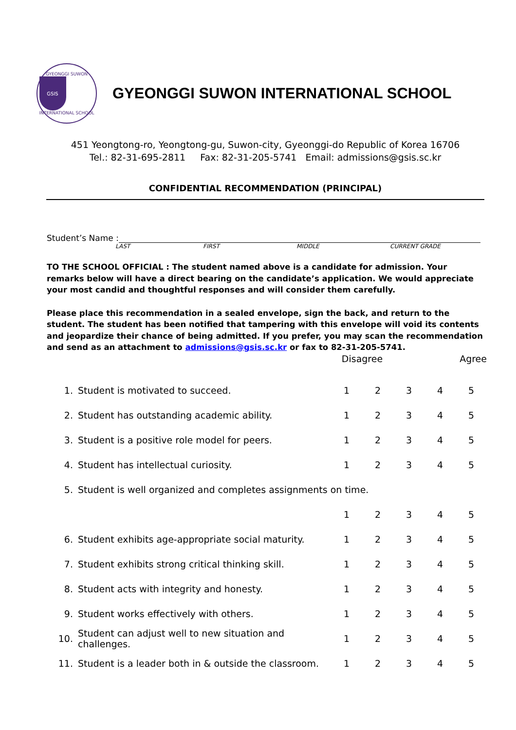GYEONGGI SUWON
GSIS
INTERNATIONAL SCHOOL
GYEONGGI SUWON INTERNATIONAL SCHOOL
451 Yeongtong-ro, Yeongtong-gu, Suwon-city, Gyeonggi-do Republic of Korea 16706
Tel.: 82-31-695-2811 Fax: 82-31-205-5741 Email: admissions@gsis.sc.kr
CONFIDENTIAL RECOMMENDATION (PRINCIPAL)
Student’s Name :
LAST FIRST MIDDLE CURRENT GRADE
TO THE SCHOOL OFFICIAL : The student named above is a candidate for admission. Your remarks below will have a direct bearing on the candidate’s application. We would appreciate your most candid and thoughtful responses and will consider them carefully.
Please place this recommendation in a sealed envelope, sign the back, and return to the student. The student has been notified that tampering with this envelope will void its contents and jeopardize their chance of being admitted. If you prefer, you may scan the recommendation and send as an attachment to admissions@gsis.sc.kr or fax to 82-31-205-5741.
| | | Disagree | | | Agree | |
| 1. | Student is motivated to succeed. | 1 | 2 | 3 | 4 | 5 |
| 2. | Student has outstanding academic ability. | 1 | 2 | 3 | 4 | 5 |
| 3. | Student is a positive role model for peers. | 1 | 2 | 3 | 4 | 5 |
| 4. | Student has intellectual curiosity. | 1 | 2 | 3 | 4 | 5 |
| 5. | Student is well organized and completes assignments on time. | | | | | |
| | | 1 | 2 | 3 | 4 | 5 |
| 6. | Student exhibits age-appropriate social maturity. | 1 | 2 | 3 | 4 | 5 |
| 7. | Student exhibits strong critical thinking skill. | 1 | 2 | 3 | 4 | 5 |
| 8. | Student acts with integrity and honesty. | 1 | 2 | 3 | 4 | 5 |
| 9. | Student works effectively with others. | 1 | 2 | 3 | 4 | 5 |
| 10. | Student can adjust well to new situation and challenges. | 1 | 2 | 3 | 4 | 5 |
| 11. | Student is a leader both in & outside the classroom. | 1 | 2 | 3 | 4 | 5 |